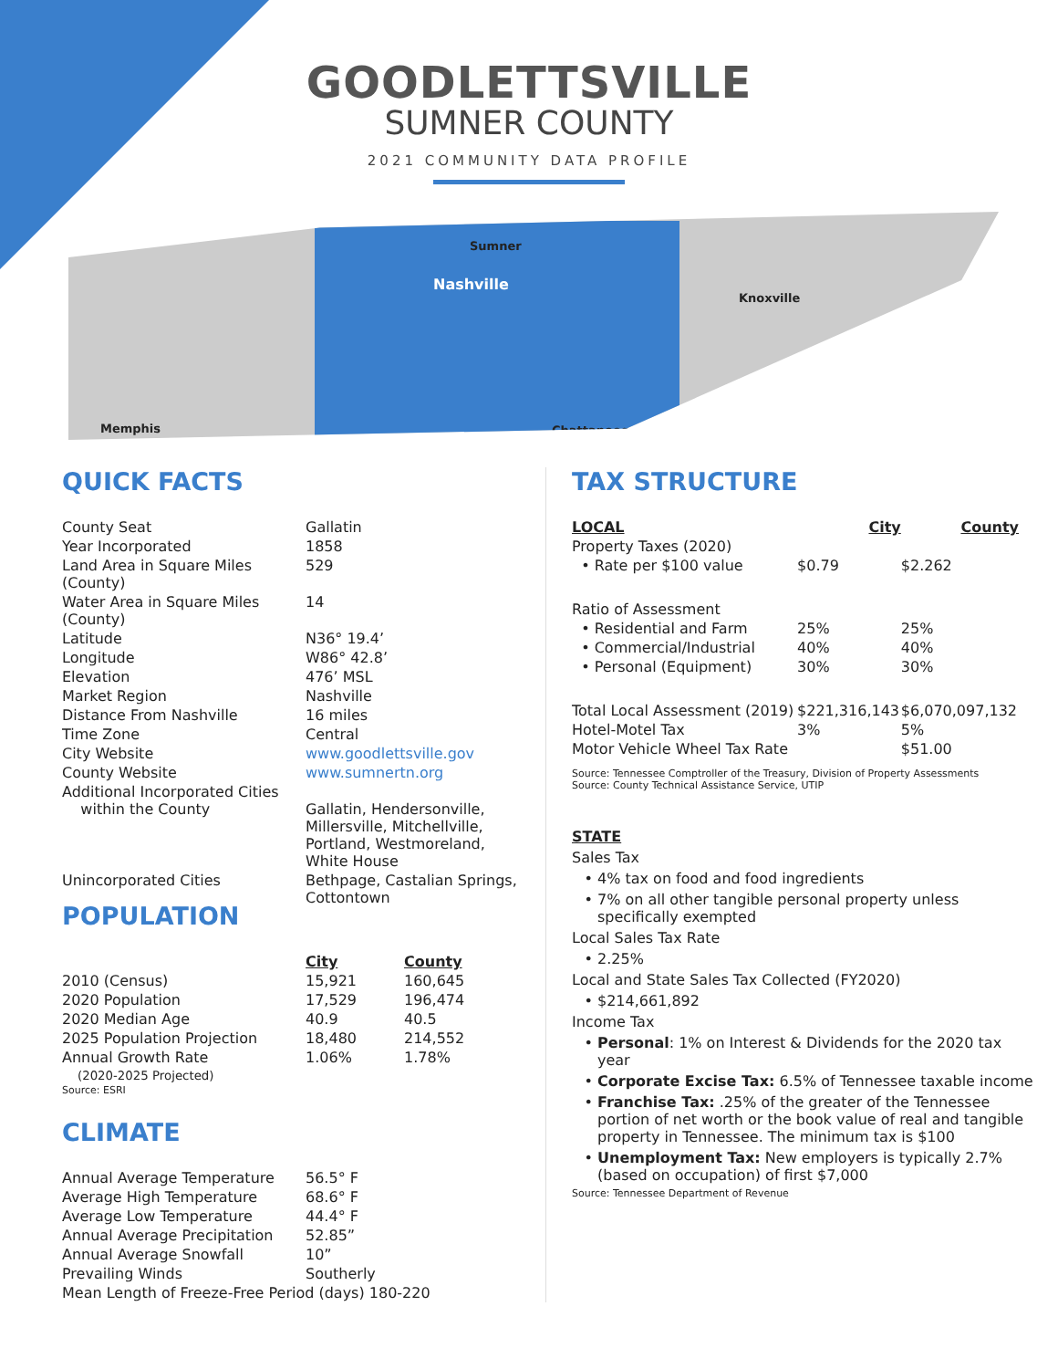GOODLETTSVILLE
SUMNER COUNTY
2021 COMMUNITY DATA PROFILE
Nashville
Sumner
Knoxville
Memphis Chattanooga
QUICK FACTS
| County Seat | Gallatin |
| Year Incorporated | 1858 |
| Land Area in Square Miles (County) | 529 |
| Water Area in Square Miles (County) | 14 |
| Latitude | N36° 19.4’ |
| Longitude | W86° 42.8’ |
| Elevation | 476’ MSL |
| Market Region | Nashville |
| Distance From Nashville | 16 miles |
| Time Zone | Central |
| City Website | www.goodlettsville.gov |
| County Website | www.sumnertn.org |
| Additional Incorporated Cities within the County | Gallatin, Hendersonville, Millersville, Mitchellville, Portland, Westmoreland, White House |
| Unincorporated Cities | Bethpage, Castalian Springs, Cottontown |
POPULATION
| | City | County |
| --- | --- | --- |
| 2010 (Census) | 15,921 | 160,645 |
| 2020 Population | 17,529 | 196,474 |
| 2020 Median Age | 40.9 | 40.5 |
| 2025 Population Projection | 18,480 | 214,552 |
| Annual Growth Rate (2020-2025 Projected) | 1.06% | 1.78% |
Source: ESRI
CLIMATE
| Annual Average Temperature | 56.5° F |
| Average High Temperature | 68.6° F |
| Average Low Temperature | 44.4° F |
| Annual Average Precipitation | 52.85” |
| Annual Average Snowfall | 10” |
| Prevailing Winds | Southerly |
| Mean Length of Freeze-Free Period (days) 180-220 | |
TAX STRUCTURE
| LOCAL | City | County |
| --- | --- | --- |
| Property Taxes (2020) | | |
| • Rate per $100 value | $0.79 | $2.262 |
| Ratio of Assessment | | |
| • Residential and Farm | 25% | 25% |
| • Commercial/Industrial | 40% | 40% |
| • Personal (Equipment) | 30% | 30% |
| Total Local Assessment (2019) | $221,316,143 | $6,070,097,132 |
| Hotel-Motel Tax | 3% | 5% |
| Motor Vehicle Wheel Tax Rate | | $51.00 |
Source: Tennessee Comptroller of the Treasury, Division of Property Assessments
Source: County Technical Assistance Service, UTIP
STATE
Sales Tax
4% tax on food and food ingredients
7% on all other tangible personal property unless specifically exempted
Local Sales Tax Rate
2.25%
Local and State Sales Tax Collected (FY2020)
$214,661,892
Income Tax
Personal: 1% on Interest & Dividends for the 2020 tax year
Corporate Excise Tax: 6.5% of Tennessee taxable income
Franchise Tax: .25% of the greater of the Tennessee portion of net worth or the book value of real and tangible property in Tennessee. The minimum tax is $100
Unemployment Tax: New employers is typically 2.7% (based on occupation) of first $7,000
Source: Tennessee Department of Revenue